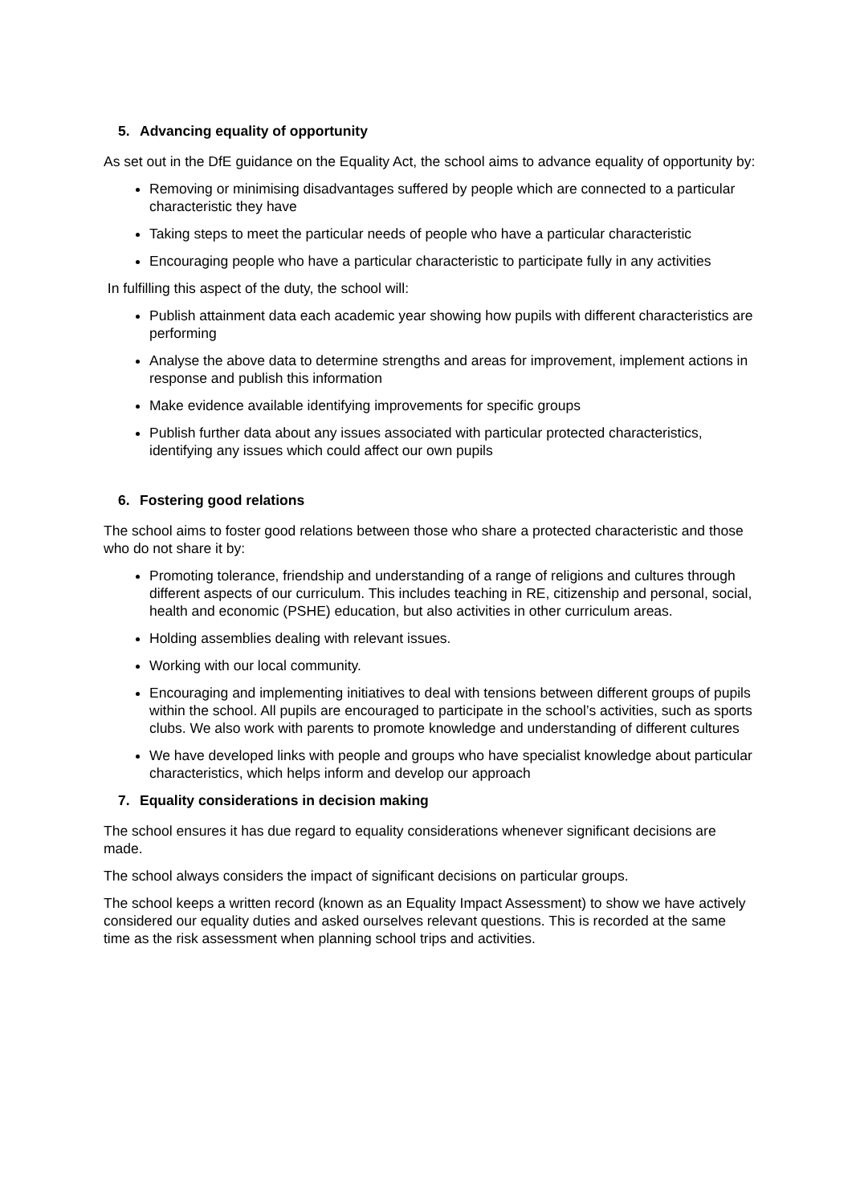5. Advancing equality of opportunity
As set out in the DfE guidance on the Equality Act, the school aims to advance equality of opportunity by:
Removing or minimising disadvantages suffered by people which are connected to a particular characteristic they have
Taking steps to meet the particular needs of people who have a particular characteristic
Encouraging people who have a particular characteristic to participate fully in any activities
In fulfilling this aspect of the duty, the school will:
Publish attainment data each academic year showing how pupils with different characteristics are performing
Analyse the above data to determine strengths and areas for improvement, implement actions in response and publish this information
Make evidence available identifying improvements for specific groups
Publish further data about any issues associated with particular protected characteristics, identifying any issues which could affect our own pupils
6. Fostering good relations
The school aims to foster good relations between those who share a protected characteristic and those who do not share it by:
Promoting tolerance, friendship and understanding of a range of religions and cultures through different aspects of our curriculum. This includes teaching in RE, citizenship and personal, social, health and economic (PSHE) education, but also activities in other curriculum areas.
Holding assemblies dealing with relevant issues.
Working with our local community.
Encouraging and implementing initiatives to deal with tensions between different groups of pupils within the school. All pupils are encouraged to participate in the school’s activities, such as sports clubs. We also work with parents to promote knowledge and understanding of different cultures
We have developed links with people and groups who have specialist knowledge about particular characteristics, which helps inform and develop our approach
7. Equality considerations in decision making
The school ensures it has due regard to equality considerations whenever significant decisions are made.
The school always considers the impact of significant decisions on particular groups.
The school keeps a written record (known as an Equality Impact Assessment) to show we have actively considered our equality duties and asked ourselves relevant questions. This is recorded at the same time as the risk assessment when planning school trips and activities.